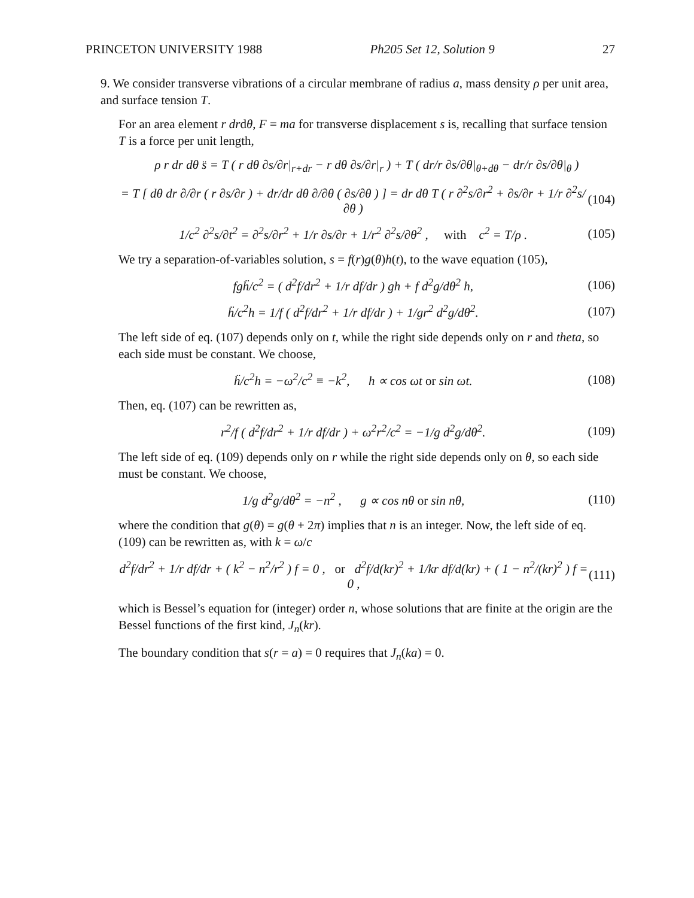PRINCETON UNIVERSITY 1988 Ph205 Set 12, Solution 9 27
9. We consider transverse vibrations of a circular membrane of radius a, mass density ρ per unit area, and surface tension T.
For an area element r drdθ, F = ma for transverse displacement s is, recalling that surface tension T is a force per unit length,
ρ r dr dθ s̈ = T ( r dθ ∂s/∂r|<sub>r+dr</sub> − r dθ ∂s/∂r|<sub>r</sub> ) + T ( dr/r ∂s/∂θ|<sub>θ+dθ</sub> − dr/r ∂s/∂θ|<sub>θ</sub> )
= T [ dθ dr ∂/∂r ( r ∂s/∂r ) + dr/dr dθ ∂/∂θ ( ∂s/∂θ ) ] = dr dθ T ( r ∂<sup>2</sup>s/∂r<sup>2</sup> + ∂s/∂r + 1/r ∂<sup>2</sup>s/∂θ ) (104)
1/c<sup>2</sup> ∂<sup>2</sup>s/∂t<sup>2</sup> = ∂<sup>2</sup>s/∂r<sup>2</sup> + 1/r ∂s/∂r + 1/r<sup>2</sup> ∂<sup>2</sup>s/∂θ<sup>2</sup> , with c<sup>2</sup> = T/ρ . (105)
We try a separation-of-variables solution, s = f(r)g(θ)h(t), to the wave equation (105),
fgḧ/c<sup>2</sup> = ( d<sup>2</sup>f/dr<sup>2</sup> + 1/r df/dr ) gh + f d<sup>2</sup>g/dθ<sup>2</sup> h, (106)
ḧ/c<sup>2</sup>h = 1/f ( d<sup>2</sup>f/dr<sup>2</sup> + 1/r df/dr ) + 1/gr<sup>2</sup> d<sup>2</sup>g/dθ<sup>2</sup>. (107)
The left side of eq. (107) depends only on t, while the right side depends only on r and theta, so each side must be constant. We choose,
ḧ/c<sup>2</sup>h = −ω<sup>2</sup>/c<sup>2</sup> ≡ −k<sup>2</sup>, h ∝ cos ωt or sin ωt. (108)
Then, eq. (107) can be rewritten as,
r<sup>2</sup>/f ( d<sup>2</sup>f/dr<sup>2</sup> + 1/r df/dr ) + ω<sup>2</sup>r<sup>2</sup>/c<sup>2</sup> = −1/g d<sup>2</sup>g/dθ<sup>2</sup>. (109)
The left side of eq. (109) depends only on r while the right side depends only on θ, so each side must be constant. We choose,
1/g d<sup>2</sup>g/dθ<sup>2</sup> = −n<sup>2</sup> , g ∝ cos nθ or sin nθ, (110)
where the condition that g(θ) = g(θ + 2π) implies that n is an integer. Now, the left side of eq. (109) can be rewritten as, with k = ω/c
d<sup>2</sup>f/dr<sup>2</sup> + 1/r df/dr + ( k<sup>2</sup> − n<sup>2</sup>/r<sup>2</sup> ) f = 0 , or d<sup>2</sup>f/d(kr)<sup>2</sup> + 1/kr df/d(kr) + ( 1 − n<sup>2</sup>/(kr)<sup>2</sup> ) f = 0 , (111)
which is Bessel’s equation for (integer) order n, whose solutions that are finite at the origin are the Bessel functions of the first kind, J<sub>n</sub>(kr).
The boundary condition that s(r = a) = 0 requires that J<sub>n</sub>(ka) = 0.